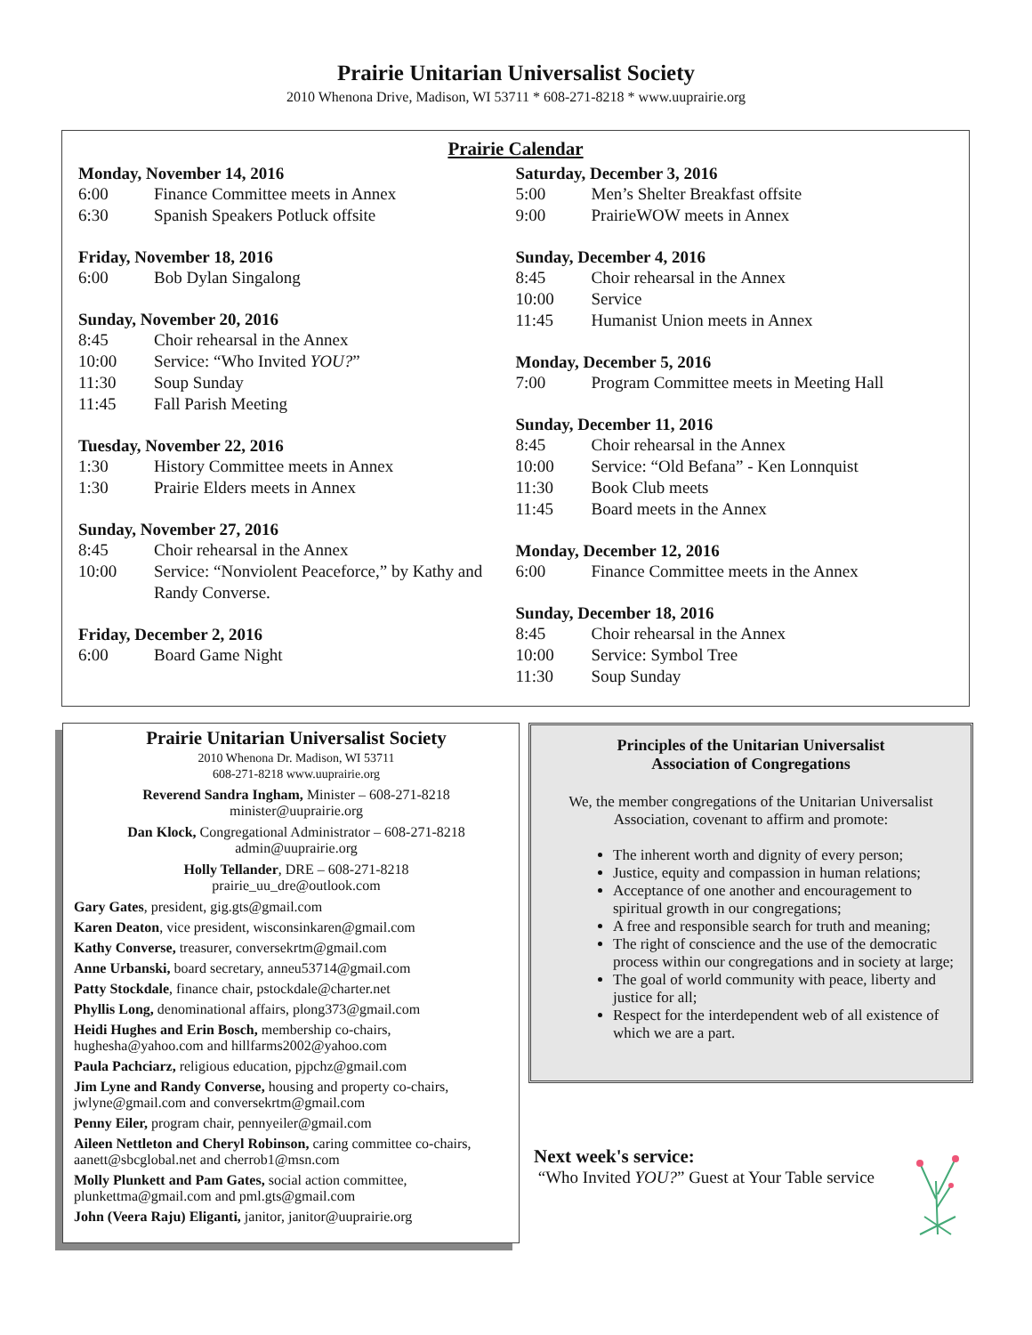Prairie Unitarian Universalist Society
2010 Whenona Drive, Madison, WI 53711 * 608-271-8218 * www.uuprairie.org
Prairie Calendar
Monday, November 14, 2016
6:00 Finance Committee meets in Annex
6:30 Spanish Speakers Potluck offsite
Friday, November 18, 2016
6:00 Bob Dylan Singalong
Sunday, November 20, 2016
8:45 Choir rehearsal in the Annex
10:00 Service: “Who Invited YOU?”
11:30 Soup Sunday
11:45 Fall Parish Meeting
Tuesday, November 22, 2016
1:30 History Committee meets in Annex
1:30 Prairie Elders meets in Annex
Sunday, November 27, 2016
8:45 Choir rehearsal in the Annex
10:00 Service: “Nonviolent Peaceforce,” by Kathy and Randy Converse.
Friday, December 2, 2016
6:00 Board Game Night
Saturday, December 3, 2016
5:00 Men’s Shelter Breakfast offsite
9:00 PrairieWOW meets in Annex
Sunday, December 4, 2016
8:45 Choir rehearsal in the Annex
10:00 Service
11:45 Humanist Union meets in Annex
Monday, December 5, 2016
7:00 Program Committee meets in Meeting Hall
Sunday, December 11, 2016
8:45 Choir rehearsal in the Annex
10:00 Service: “Old Befana” - Ken Lonnquist
11:30 Book Club meets
11:45 Board meets in the Annex
Monday, December 12, 2016
6:00 Finance Committee meets in the Annex
Sunday, December 18, 2016
8:45 Choir rehearsal in the Annex
10:00 Service: Symbol Tree
11:30 Soup Sunday
Prairie Unitarian Universalist Society
2010 Whenona Dr. Madison, WI 53711
608-271-8218 www.uuprairie.org
Reverend Sandra Ingham, Minister – 608-271-8218
minister@uuprairie.org
Dan Klock, Congregational Administrator – 608-271-8218
admin@uuprairie.org
Holly Tellander, DRE – 608-271-8218
prairie_uu_dre@outlook.com
Gary Gates, president, gig.gts@gmail.com
Karen Deaton, vice president, wisconsinkaren@gmail.com
Kathy Converse, treasurer, conversekrtm@gmail.com
Anne Urbanski, board secretary, anneu53714@gmail.com
Patty Stockdale, finance chair, pstockdale@charter.net
Phyllis Long, denominational affairs, plong373@gmail.com
Heidi Hughes and Erin Bosch, membership co-chairs, hughesha@yahoo.com and hillfarms2002@yahoo.com
Paula Pachciarz, religious education, pjpchz@gmail.com
Jim Lyne and Randy Converse, housing and property co-chairs, jwlyne@gmail.com and conversekrtm@gmail.com
Penny Eiler, program chair, pennyeiler@gmail.com
Aileen Nettleton and Cheryl Robinson, caring committee co-chairs, aanett@sbcglobal.net and cherrob1@msn.com
Molly Plunkett and Pam Gates, social action committee, plunkettma@gmail.com and pml.gts@gmail.com
John (Veera Raju) Eliganti, janitor, janitor@uuprairie.org
Principles of the Unitarian Universalist
Association of Congregations
We, the member congregations of the Unitarian Universalist Association, covenant to affirm and promote:
The inherent worth and dignity of every person;
Justice, equity and compassion in human relations;
Acceptance of one another and encouragement to spiritual growth in our congregations;
A free and responsible search for truth and meaning;
The right of conscience and the use of the democratic process within our congregations and in society at large;
The goal of world community with peace, liberty and justice for all;
Respect for the interdependent web of all existence of which we are a part.
Next week's service:
“Who Invited YOU?” Guest at Your Table service